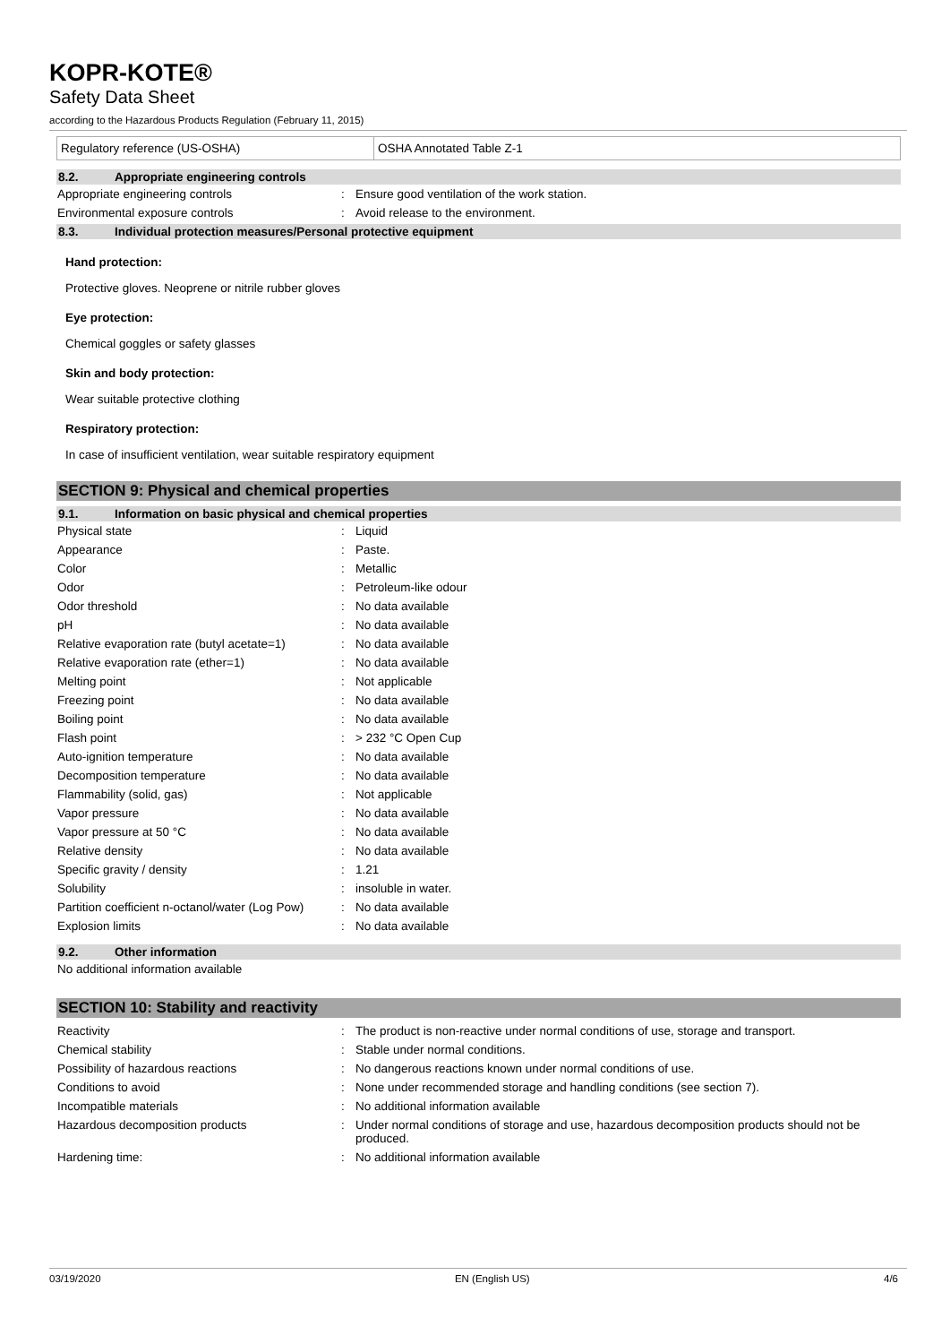KOPR-KOTE®
Safety Data Sheet
according to the Hazardous Products Regulation (February 11, 2015)
| Regulatory reference (US-OSHA) | OSHA Annotated Table Z-1 |
8.2. Appropriate engineering controls
| Appropriate engineering controls | : | Ensure good ventilation of the work station. |
| Environmental exposure controls | : | Avoid release to the environment. |
8.3. Individual protection measures/Personal protective equipment
Hand protection:
Protective gloves. Neoprene or nitrile rubber gloves
Eye protection:
Chemical goggles or safety glasses
Skin and body protection:
Wear suitable protective clothing
Respiratory protection:
In case of insufficient ventilation, wear suitable respiratory equipment
SECTION 9: Physical and chemical properties
9.1. Information on basic physical and chemical properties
| Physical state | : | Liquid |
| Appearance | : | Paste. |
| Color | : | Metallic |
| Odor | : | Petroleum-like odour |
| Odor threshold | : | No data available |
| pH | : | No data available |
| Relative evaporation rate (butyl acetate=1) | : | No data available |
| Relative evaporation rate (ether=1) | : | No data available |
| Melting point | : | Not applicable |
| Freezing point | : | No data available |
| Boiling point | : | No data available |
| Flash point | : | > 232 °C Open Cup |
| Auto-ignition temperature | : | No data available |
| Decomposition temperature | : | No data available |
| Flammability (solid, gas) | : | Not applicable |
| Vapor pressure | : | No data available |
| Vapor pressure at 50 °C | : | No data available |
| Relative density | : | No data available |
| Specific gravity / density | : | 1.21 |
| Solubility | : | insoluble in water. |
| Partition coefficient n-octanol/water (Log Pow) | : | No data available |
| Explosion limits | : | No data available |
9.2. Other information
No additional information available
SECTION 10: Stability and reactivity
| Reactivity | : | The product is non-reactive under normal conditions of use, storage and transport. |
| Chemical stability | : | Stable under normal conditions. |
| Possibility of hazardous reactions | : | No dangerous reactions known under normal conditions of use. |
| Conditions to avoid | : | None under recommended storage and handling conditions (see section 7). |
| Incompatible materials | : | No additional information available |
| Hazardous decomposition products | : | Under normal conditions of storage and use, hazardous decomposition products should not be produced. |
| Hardening time: | : | No additional information available |
03/19/2020 EN (English US) 4/6